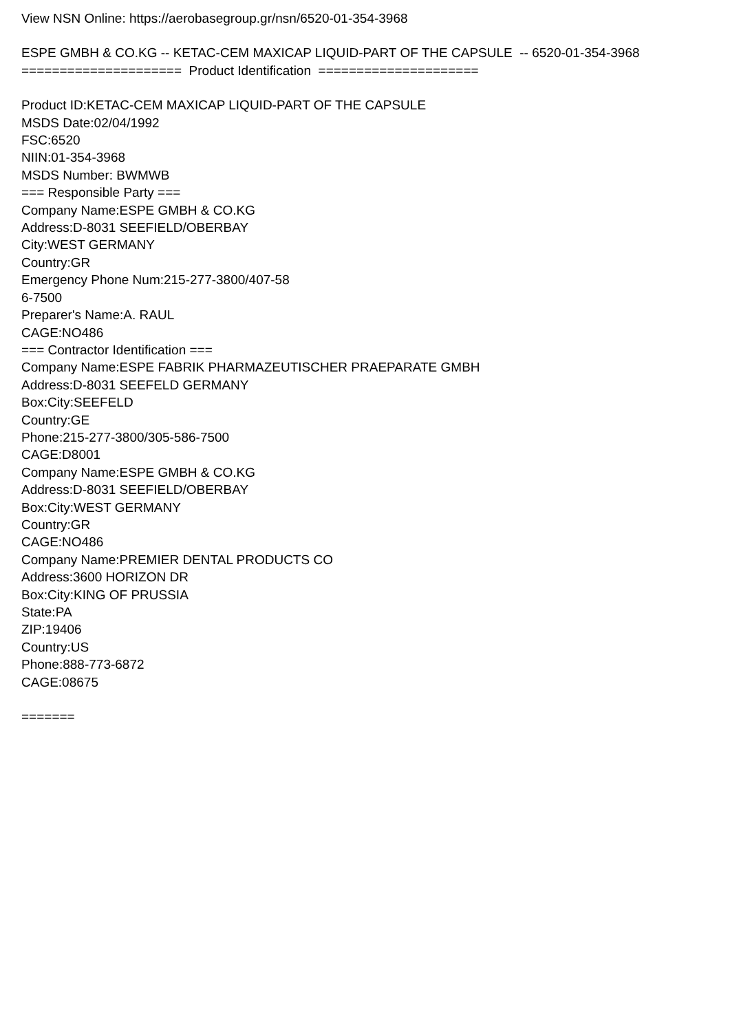View NSN Online: https://aerobasegroup.gr/nsn/6520-01-354-3968
ESPE GMBH & CO.KG -- KETAC-CEM MAXICAP LIQUID-PART OF THE CAPSULE -- 6520-01-354-3968
===================== Product Identification =====================
Product ID:KETAC-CEM MAXICAP LIQUID-PART OF THE CAPSULE
MSDS Date:02/04/1992
FSC:6520
NIIN:01-354-3968
MSDS Number: BWMWB
=== Responsible Party ===
Company Name:ESPE GMBH & CO.KG
Address:D-8031 SEEFIELD/OBERBAY
City:WEST GERMANY
Country:GR
Emergency Phone Num:215-277-3800/407-58
6-7500
Preparer's Name:A. RAUL
CAGE:NO486
=== Contractor Identification ===
Company Name:ESPE FABRIK PHARMAZEUTISCHER PRAEPARATE GMBH
Address:D-8031 SEEFELD GERMANY
Box:City:SEEFELD
Country:GE
Phone:215-277-3800/305-586-7500
CAGE:D8001
Company Name:ESPE GMBH & CO.KG
Address:D-8031 SEEFIELD/OBERBAY
Box:City:WEST GERMANY
Country:GR
CAGE:NO486
Company Name:PREMIER DENTAL PRODUCTS CO
Address:3600 HORIZON DR
Box:City:KING OF PRUSSIA
State:PA
ZIP:19406
Country:US
Phone:888-773-6872
CAGE:08675
=======